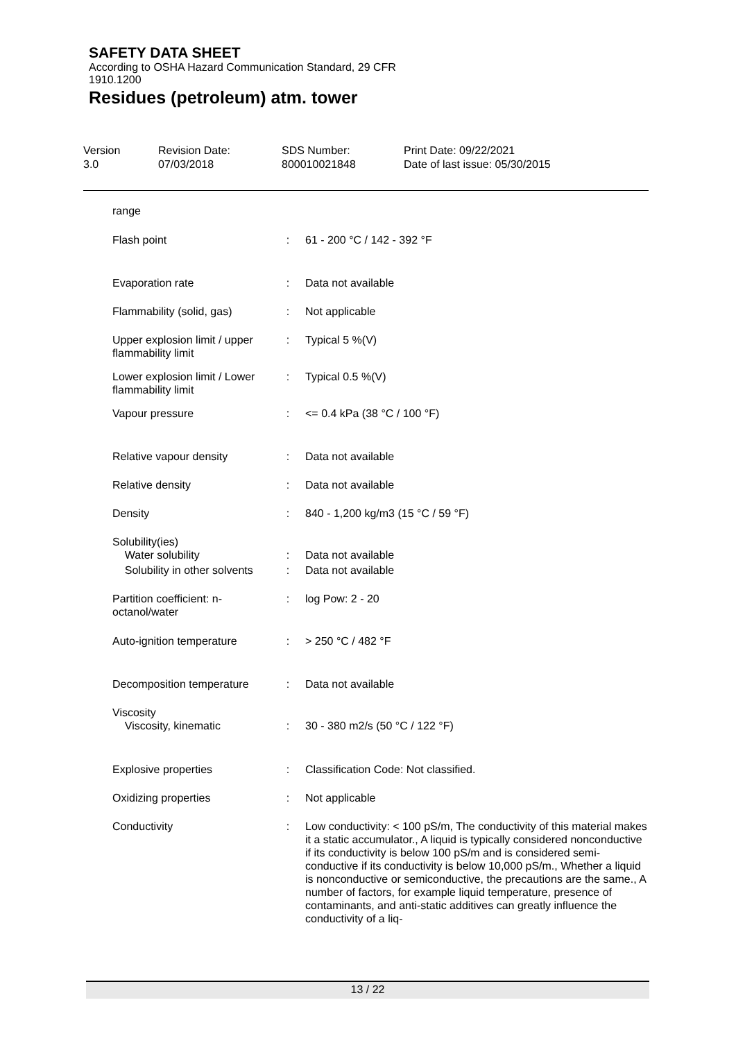SAFETY DATA SHEET
According to OSHA Hazard Communication Standard, 29 CFR 1910.1200
Residues (petroleum) atm. tower
Version
3.0
Revision Date:
07/03/2018
SDS Number:
800010021848
Print Date: 09/22/2021
Date of last issue: 05/30/2015
| range | | |
| Flash point | : | 61 - 200 °C / 142 - 392 °F |
| Evaporation rate | : | Data not available |
| Flammability (solid, gas) | : | Not applicable |
| Upper explosion limit / upper flammability limit | : | Typical 5 %(V) |
| Lower explosion limit / Lower flammability limit | : | Typical 0.5 %(V) |
| Vapour pressure | : | <= 0.4 kPa (38 °C / 100 °F) |
| Relative vapour density | : | Data not available |
| Relative density | : | Data not available |
| Density | : | 840 - 1,200 kg/m3 (15 °C / 59 °F) |
| Solubility(ies) Water solubility | : | Data not available |
| Solubility in other solvents | : | Data not available |
| Partition coefficient: n-octanol/water | : | log Pow: 2 - 20 |
| Auto-ignition temperature | : | > 250 °C / 482 °F |
| Decomposition temperature | : | Data not available |
| Viscosity Viscosity, kinematic | : | 30 - 380 m2/s (50 °C / 122 °F) |
| Explosive properties | : | Classification Code: Not classified. |
| Oxidizing properties | : | Not applicable |
| Conductivity | : | Low conductivity: < 100 pS/m, The conductivity of this material makes it a static accumulator., A liquid is typically considered nonconductive if its conductivity is below 100 pS/m and is considered semi-conductive if its conductivity is below 10,000 pS/m., Whether a liquid is nonconductive or semiconductive, the precautions are the same., A number of factors, for example liquid temperature, presence of contaminants, and anti-static additives can greatly influence the conductivity of a liq- |
13 / 22